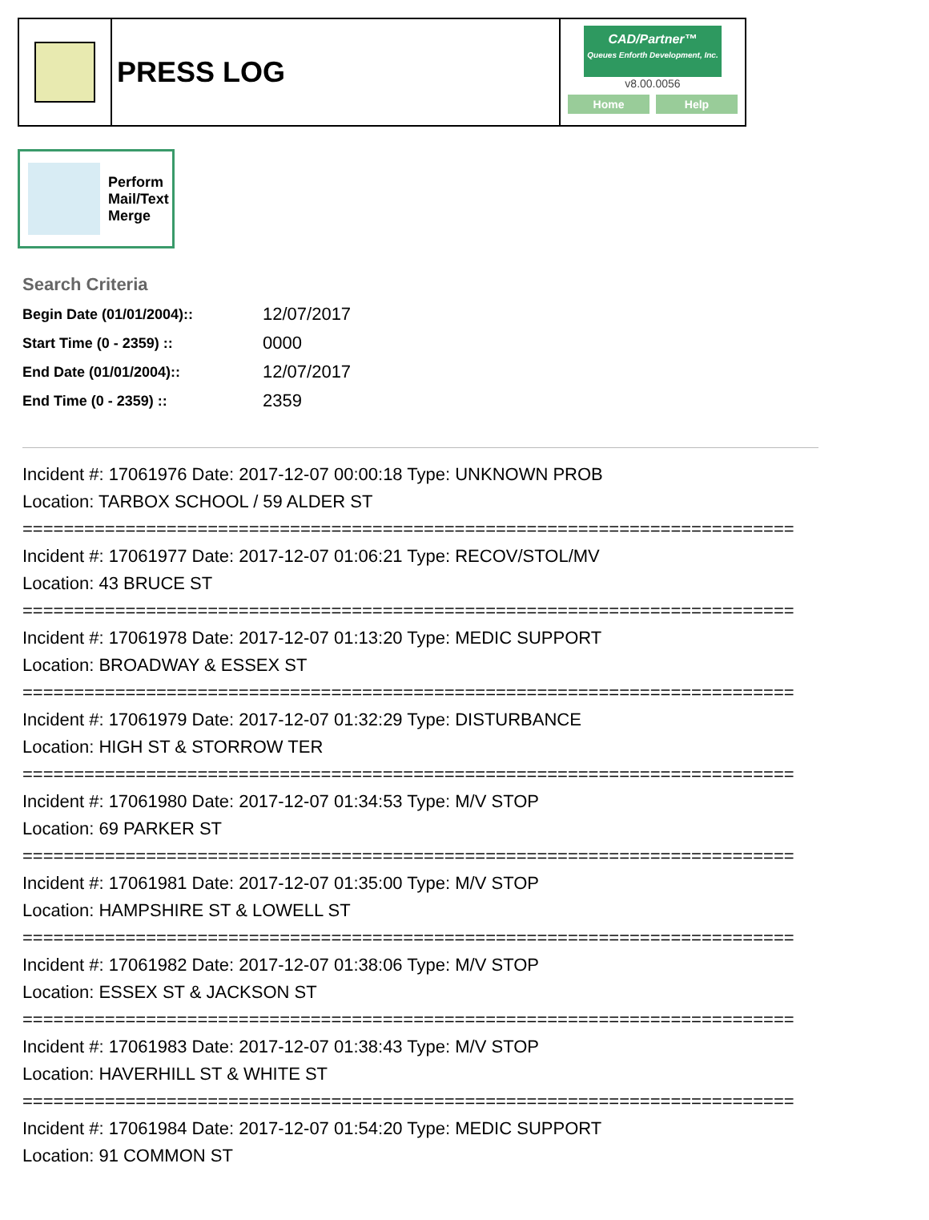PRESS LOG
CAD/Partner™
Queues Enforth Development, Inc.
v8.00.0056
Home Help
Perform
Mail/Text
Merge
Search Criteria
| Begin Date (01/01/2004):: | 12/07/2017 |
| Start Time (0 - 2359) :: | 0000 |
| End Date (01/01/2004):: | 12/07/2017 |
| End Time (0 - 2359) :: | 2359 |
Incident #: 17061976 Date: 2017-12-07 00:00:18 Type: UNKNOWN PROB
Location: TARBOX SCHOOL / 59 ALDER ST
===========================================================================
Incident #: 17061977 Date: 2017-12-07 01:06:21 Type: RECOV/STOL/MV
Location: 43 BRUCE ST
===========================================================================
Incident #: 17061978 Date: 2017-12-07 01:13:20 Type: MEDIC SUPPORT
Location: BROADWAY & ESSEX ST
===========================================================================
Incident #: 17061979 Date: 2017-12-07 01:32:29 Type: DISTURBANCE
Location: HIGH ST & STORROW TER
===========================================================================
Incident #: 17061980 Date: 2017-12-07 01:34:53 Type: M/V STOP
Location: 69 PARKER ST
===========================================================================
Incident #: 17061981 Date: 2017-12-07 01:35:00 Type: M/V STOP
Location: HAMPSHIRE ST & LOWELL ST
===========================================================================
Incident #: 17061982 Date: 2017-12-07 01:38:06 Type: M/V STOP
Location: ESSEX ST & JACKSON ST
===========================================================================
Incident #: 17061983 Date: 2017-12-07 01:38:43 Type: M/V STOP
Location: HAVERHILL ST & WHITE ST
===========================================================================
Incident #: 17061984 Date: 2017-12-07 01:54:20 Type: MEDIC SUPPORT
Location: 91 COMMON ST